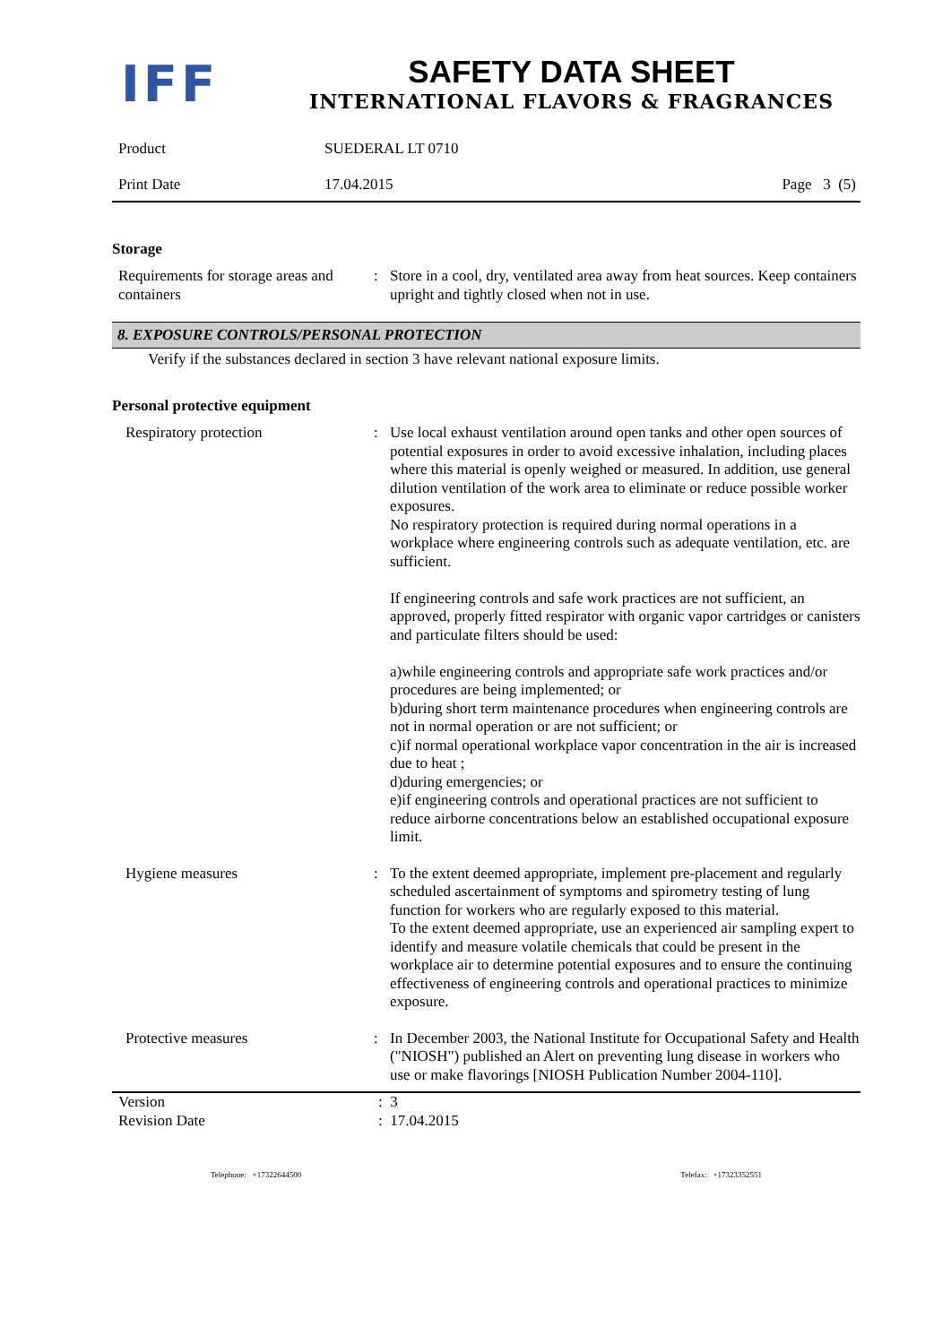IFF
SAFETY DATA SHEET
INTERNATIONAL FLAVORS & FRAGRANCES
Product SUEDERAL LT 0710
Print Date 17.04.2015 Page 3 (5)
Storage
Requirements for storage areas and containers
: Store in a cool, dry, ventilated area away from heat sources. Keep containers upright and tightly closed when not in use.
8. EXPOSURE CONTROLS/PERSONAL PROTECTION
Verify if the substances declared in section 3 have relevant national exposure limits.
Personal protective equipment
Respiratory protection : Use local exhaust ventilation around open tanks and other open sources of potential exposures in order to avoid excessive inhalation, including places where this material is openly weighed or measured. In addition, use general dilution ventilation of the work area to eliminate or reduce possible worker exposures.
No respiratory protection is required during normal operations in a workplace where engineering controls such as adequate ventilation, etc. are sufficient.
If engineering controls and safe work practices are not sufficient, an approved, properly fitted respirator with organic vapor cartridges or canisters and particulate filters should be used:
a)while engineering controls and appropriate safe work practices and/or procedures are being implemented; or
b)during short term maintenance procedures when engineering controls are not in normal operation or are not sufficient; or
c)if normal operational workplace vapor concentration in the air is increased due to heat ;
d)during emergencies; or
e)if engineering controls and operational practices are not sufficient to reduce airborne concentrations below an established occupational exposure limit.
Hygiene measures : To the extent deemed appropriate, implement pre-placement and regularly scheduled ascertainment of symptoms and spirometry testing of lung function for workers who are regularly exposed to this material.
To the extent deemed appropriate, use an experienced air sampling expert to identify and measure volatile chemicals that could be present in the workplace air to determine potential exposures and to ensure the continuing effectiveness of engineering controls and operational practices to minimize exposure.
Protective measures : In December 2003, the National Institute for Occupational Safety and Health ("NIOSH") published an Alert on preventing lung disease in workers who use or make flavorings [NIOSH Publication Number 2004-110].
Version: 3
Revision Date: 17.04.2015
Telephone: +17322644500 Telefax: +17323352551